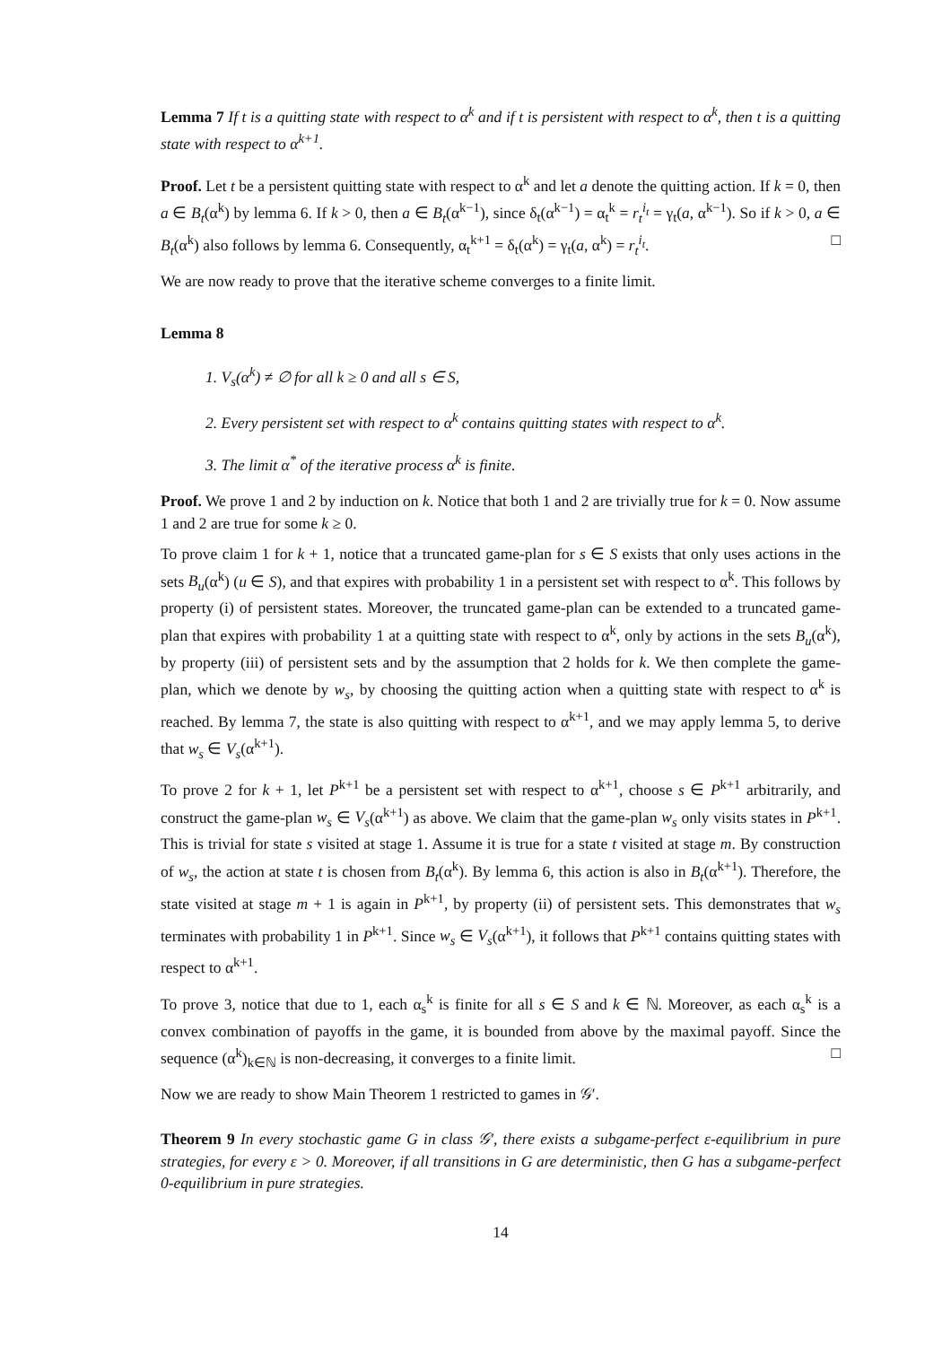Lemma 7 If t is a quitting state with respect to α<sup>k</sup> and if t is persistent with respect to α<sup>k</sup>, then t is a quitting state with respect to α<sup>k+1</sup>.
Proof. Let t be a persistent quitting state with respect to α<sup>k</sup> and let a denote the quitting action. If k = 0, then a ∈ B<sub>t</sub>(α<sup>k</sup>) by lemma 6. If k > 0, then a ∈ B<sub>t</sub>(α<sup>k−1</sup>), since δ<sub>t</sub>(α<sup>k−1</sup>) = α<sub>t</sub><sup>k</sup> = r<sub>t</sub><sup>i<sub>t</sub></sup> = γ<sub>t</sub>(a, α<sup>k−1</sup>). So if k > 0, a ∈ B<sub>t</sub>(α<sup>k</sup>) also follows by lemma 6. Consequently, α<sub>t</sub><sup>k+1</sup> = δ<sub>t</sub>(α<sup>k</sup>) = γ<sub>t</sub>(a, α<sup>k</sup>) = r<sub>t</sub><sup>i<sub>t</sub></sup>. □
We are now ready to prove that the iterative scheme converges to a finite limit.
Lemma 8
1. V<sub>s</sub>(α<sup>k</sup>) ≠ ∅ for all k ≥ 0 and all s ∈ S,
2. Every persistent set with respect to α<sup>k</sup> contains quitting states with respect to α<sup>k</sup>.
3. The limit α<sup>*</sup> of the iterative process α<sup>k</sup> is finite.
Proof. We prove 1 and 2 by induction on k. Notice that both 1 and 2 are trivially true for k = 0. Now assume 1 and 2 are true for some k ≥ 0.
To prove claim 1 for k + 1, notice that a truncated game-plan for s ∈ S exists that only uses actions in the sets B<sub>u</sub>(α<sup>k</sup>) (u ∈ S), and that expires with probability 1 in a persistent set with respect to α<sup>k</sup>. This follows by property (i) of persistent states. Moreover, the truncated game-plan can be extended to a truncated game-plan that expires with probability 1 at a quitting state with respect to α<sup>k</sup>, only by actions in the sets B<sub>u</sub>(α<sup>k</sup>), by property (iii) of persistent sets and by the assumption that 2 holds for k. We then complete the game-plan, which we denote by w<sub>s</sub>, by choosing the quitting action when a quitting state with respect to α<sup>k</sup> is reached. By lemma 7, the state is also quitting with respect to α<sup>k+1</sup>, and we may apply lemma 5, to derive that w<sub>s</sub> ∈ V<sub>s</sub>(α<sup>k+1</sup>).
To prove 2 for k + 1, let P<sup>k+1</sup> be a persistent set with respect to α<sup>k+1</sup>, choose s ∈ P<sup>k+1</sup> arbitrarily, and construct the game-plan w<sub>s</sub> ∈ V<sub>s</sub>(α<sup>k+1</sup>) as above. We claim that the game-plan w<sub>s</sub> only visits states in P<sup>k+1</sup>. This is trivial for state s visited at stage 1. Assume it is true for a state t visited at stage m. By construction of w<sub>s</sub>, the action at state t is chosen from B<sub>t</sub>(α<sup>k</sup>). By lemma 6, this action is also in B<sub>t</sub>(α<sup>k+1</sup>). Therefore, the state visited at stage m + 1 is again in P<sup>k+1</sup>, by property (ii) of persistent sets. This demonstrates that w<sub>s</sub> terminates with probability 1 in P<sup>k+1</sup>. Since w<sub>s</sub> ∈ V<sub>s</sub>(α<sup>k+1</sup>), it follows that P<sup>k+1</sup> contains quitting states with respect to α<sup>k+1</sup>.
To prove 3, notice that due to 1, each α<sub>s</sub><sup>k</sup> is finite for all s ∈ S and k ∈ ℕ. Moreover, as each α<sub>s</sub><sup>k</sup> is a convex combination of payoffs in the game, it is bounded from above by the maximal payoff. Since the sequence (α<sup>k</sup>)<sub>k∈ℕ</sub> is non-decreasing, it converges to a finite limit. □
Now we are ready to show Main Theorem 1 restricted to games in 𝒢′.
Theorem 9 In every stochastic game G in class 𝒢′, there exists a subgame-perfect ε-equilibrium in pure strategies, for every ε > 0. Moreover, if all transitions in G are deterministic, then G has a subgame-perfect 0-equilibrium in pure strategies.
14